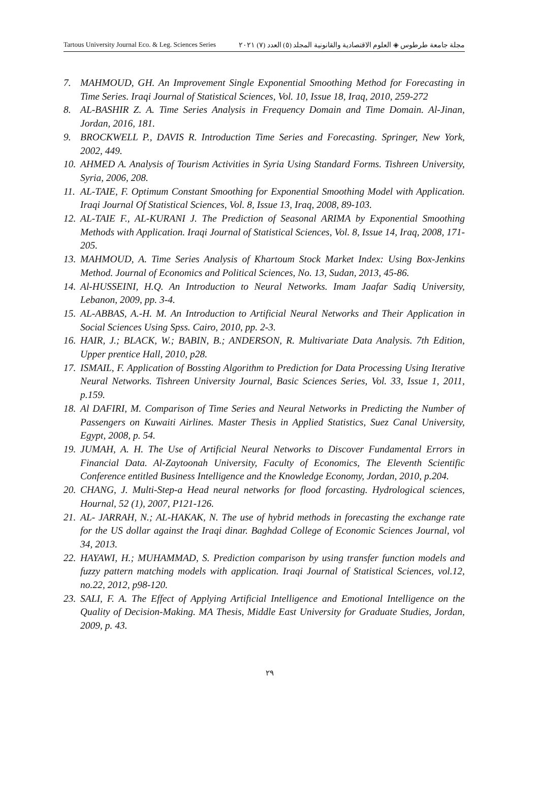Tartous University Journal Eco. & Leg. Sciences Series مجلة جامعة طرطوس ◈ العلوم الاقتصادية والقانونية المجلد (٥) العدد (٧) ٢٠٢١
7. MAHMOUD, GH. An Improvement Single Exponential Smoothing Method for Forecasting in Time Series. Iraqi Journal of Statistical Sciences, Vol. 10, Issue 18, Iraq, 2010, 259-272
8. AL-BASHIR Z. A. Time Series Analysis in Frequency Domain and Time Domain. Al-Jinan, Jordan, 2016, 181.
9. BROCKWELL P., DAVIS R. Introduction Time Series and Forecasting. Springer, New York, 2002, 449.
10. AHMED A. Analysis of Tourism Activities in Syria Using Standard Forms. Tishreen University, Syria, 2006, 208.
11. AL-TAIE, F. Optimum Constant Smoothing for Exponential Smoothing Model with Application. Iraqi Journal Of Statistical Sciences, Vol. 8, Issue 13, Iraq, 2008, 89-103.
12. AL-TAIE F., AL-KURANI J. The Prediction of Seasonal ARIMA by Exponential Smoothing Methods with Application. Iraqi Journal of Statistical Sciences, Vol. 8, Issue 14, Iraq, 2008, 171-205.
13. MAHMOUD, A. Time Series Analysis of Khartoum Stock Market Index: Using Box-Jenkins Method. Journal of Economics and Political Sciences, No. 13, Sudan, 2013, 45-86.
14. Al-HUSSEINI, H.Q. An Introduction to Neural Networks. Imam Jaafar Sadiq University, Lebanon, 2009, pp. 3-4.
15. AL-ABBAS, A.-H. M. An Introduction to Artificial Neural Networks and Their Application in Social Sciences Using Spss. Cairo, 2010, pp. 2-3.
16. HAIR, J.; BLACK, W.; BABIN, B.; ANDERSON, R. Multivariate Data Analysis. 7th Edition, Upper prentice Hall, 2010, p28.
17. ISMAIL, F. Application of Bossting Algorithm to Prediction for Data Processing Using Iterative Neural Networks. Tishreen University Journal, Basic Sciences Series, Vol. 33, Issue 1, 2011, p.159.
18. Al DAFIRI, M. Comparison of Time Series and Neural Networks in Predicting the Number of Passengers on Kuwaiti Airlines. Master Thesis in Applied Statistics, Suez Canal University, Egypt, 2008, p. 54.
19. JUMAH, A. H. The Use of Artificial Neural Networks to Discover Fundamental Errors in Financial Data. Al-Zaytoonah University, Faculty of Economics, The Eleventh Scientific Conference entitled Business Intelligence and the Knowledge Economy, Jordan, 2010, p.204.
20. CHANG, J. Multi-Step-a Head neural networks for flood forcasting. Hydrological sciences, Hournal, 52 (1), 2007, P121-126.
21. AL- JARRAH, N.; AL-HAKAK, N. The use of hybrid methods in forecasting the exchange rate for the US dollar against the Iraqi dinar. Baghdad College of Economic Sciences Journal, vol 34, 2013.
22. HAYAWI, H.; MUHAMMAD, S. Prediction comparison by using transfer function models and fuzzy pattern matching models with application. Iraqi Journal of Statistical Sciences, vol.12, no.22, 2012, p98-120.
23. SALI, F. A. The Effect of Applying Artificial Intelligence and Emotional Intelligence on the Quality of Decision-Making. MA Thesis, Middle East University for Graduate Studies, Jordan, 2009, p. 43.
٢٩